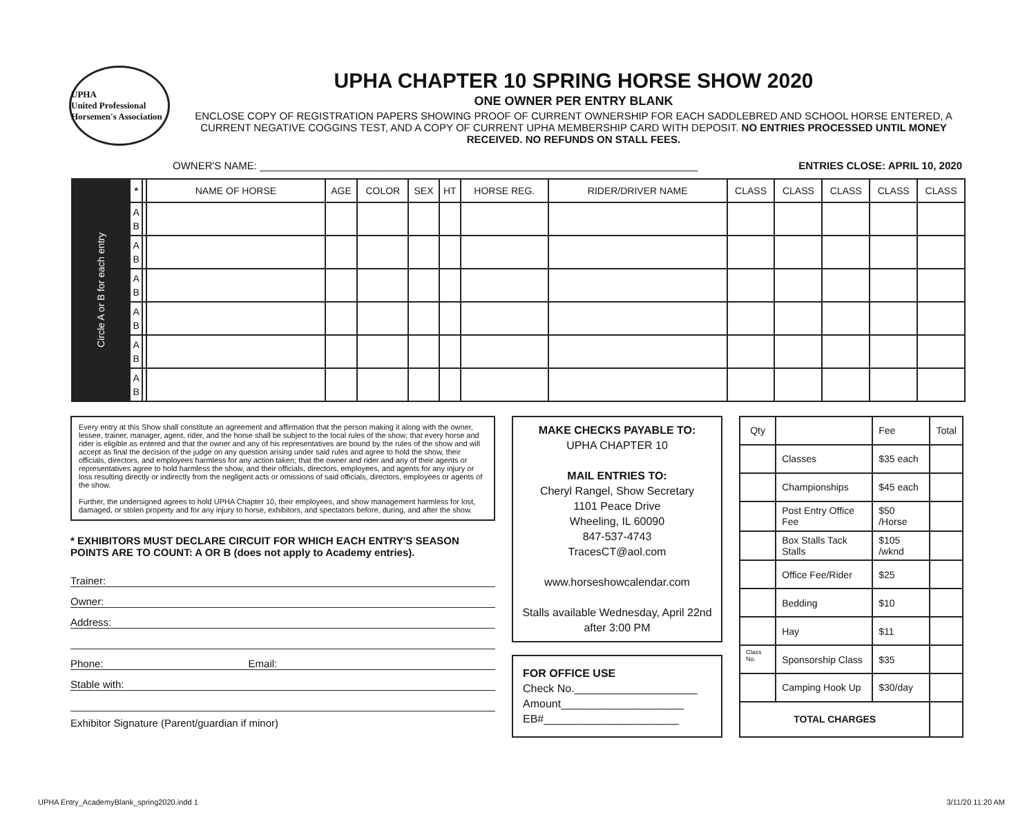UPHA
United Professional Horsemen's Association
UPHA CHAPTER 10 SPRING HORSE SHOW 2020
ONE OWNER PER ENTRY BLANK
ENCLOSE COPY OF REGISTRATION PAPERS SHOWING PROOF OF CURRENT OWNERSHIP FOR EACH SADDLEBRED AND SCHOOL HORSE ENTERED, A CURRENT NEGATIVE COGGINS TEST, AND A COPY OF CURRENT UPHA MEMBERSHIP CARD WITH DEPOSIT. NO ENTRIES PROCESSED UNTIL MONEY RECEIVED. NO REFUNDS ON STALL FEES.
OWNER'S NAME: ____________________________________________________________________________ ENTRIES CLOSE: APRIL 10, 2020
| Circle A or B for each entry | * | | NAME OF HORSE | AGE | COLOR | SEX | HT | HORSE REG. | RIDER/DRIVER NAME | CLASS | CLASS | CLASS | CLASS | CLASS |
| | A B | | | | | | | | | | | | | |
| | A B | | | | | | | | | | | | | |
| | A B | | | | | | | | | | | | | |
| | A B | | | | | | | | | | | | | |
| | A B | | | | | | | | | | | | | |
| | A B | | | | | | | | | | | | | |
Every entry at this Show shall constitute an agreement and affirmation that the person making it along with the owner, lessee, trainer, manager, agent, rider, and the horse shall be subject to the local rules of the show; that every horse and rider is eligible as entered and that the owner and any of his representatives are bound by the rules of the show and will accept as final the decision of the judge on any question arising under said rules and agree to hold the show, their officials, directors, and employees harmless for any action taken; that the owner and rider and any of their agents or representatives agree to hold harmless the show, and their officials, directors, employees, and agents for any injury or loss resulting directly or indirectly from the negligent acts or omissions of said officials, directors, employees or agents of the show.
Further, the undersigned agrees to hold UPHA Chapter 10, their employees, and show management harmless for lost, damaged, or stolen property and for any injury to horse, exhibitors, and spectators before, during, and after the show.
* EXHIBITORS MUST DECLARE CIRCUIT FOR WHICH EACH ENTRY'S SEASON POINTS ARE TO COUNT: A OR B (does not apply to Academy entries).
Trainer:
Owner:
Address:
Phone: Email:
Stable with:
Exhibitor Signature (Parent/guardian if minor)
MAKE CHECKS PAYABLE TO:
UPHA CHAPTER 10
MAIL ENTRIES TO:
Cheryl Rangel, Show Secretary
1101 Peace Drive
Wheeling, IL 60090
847-537-4743
TracesCT@aol.com
www.horseshowcalendar.com
Stalls available Wednesday, April 22nd after 3:00 PM
FOR OFFICE USE
Check No.____________________
Amount____________________
EB#______________________
| Qty | | Fee | Total |
| | Classes | $35 each | |
| | Championships | $45 each | |
| | Post Entry Office Fee | $50 /Horse | |
| | Box Stalls Tack Stalls | $105 /wknd | |
| | Office Fee/Rider | $25 | |
| | Bedding | $10 | |
| | Hay | $11 | |
| Class No. | Sponsorship Class | $35 | |
| | Camping Hook Up | $30/day | |
| TOTAL CHARGES | | | |
UPHA Entry_AcademyBlank_spring2020.indd 1 3/11/20 11:20 AM